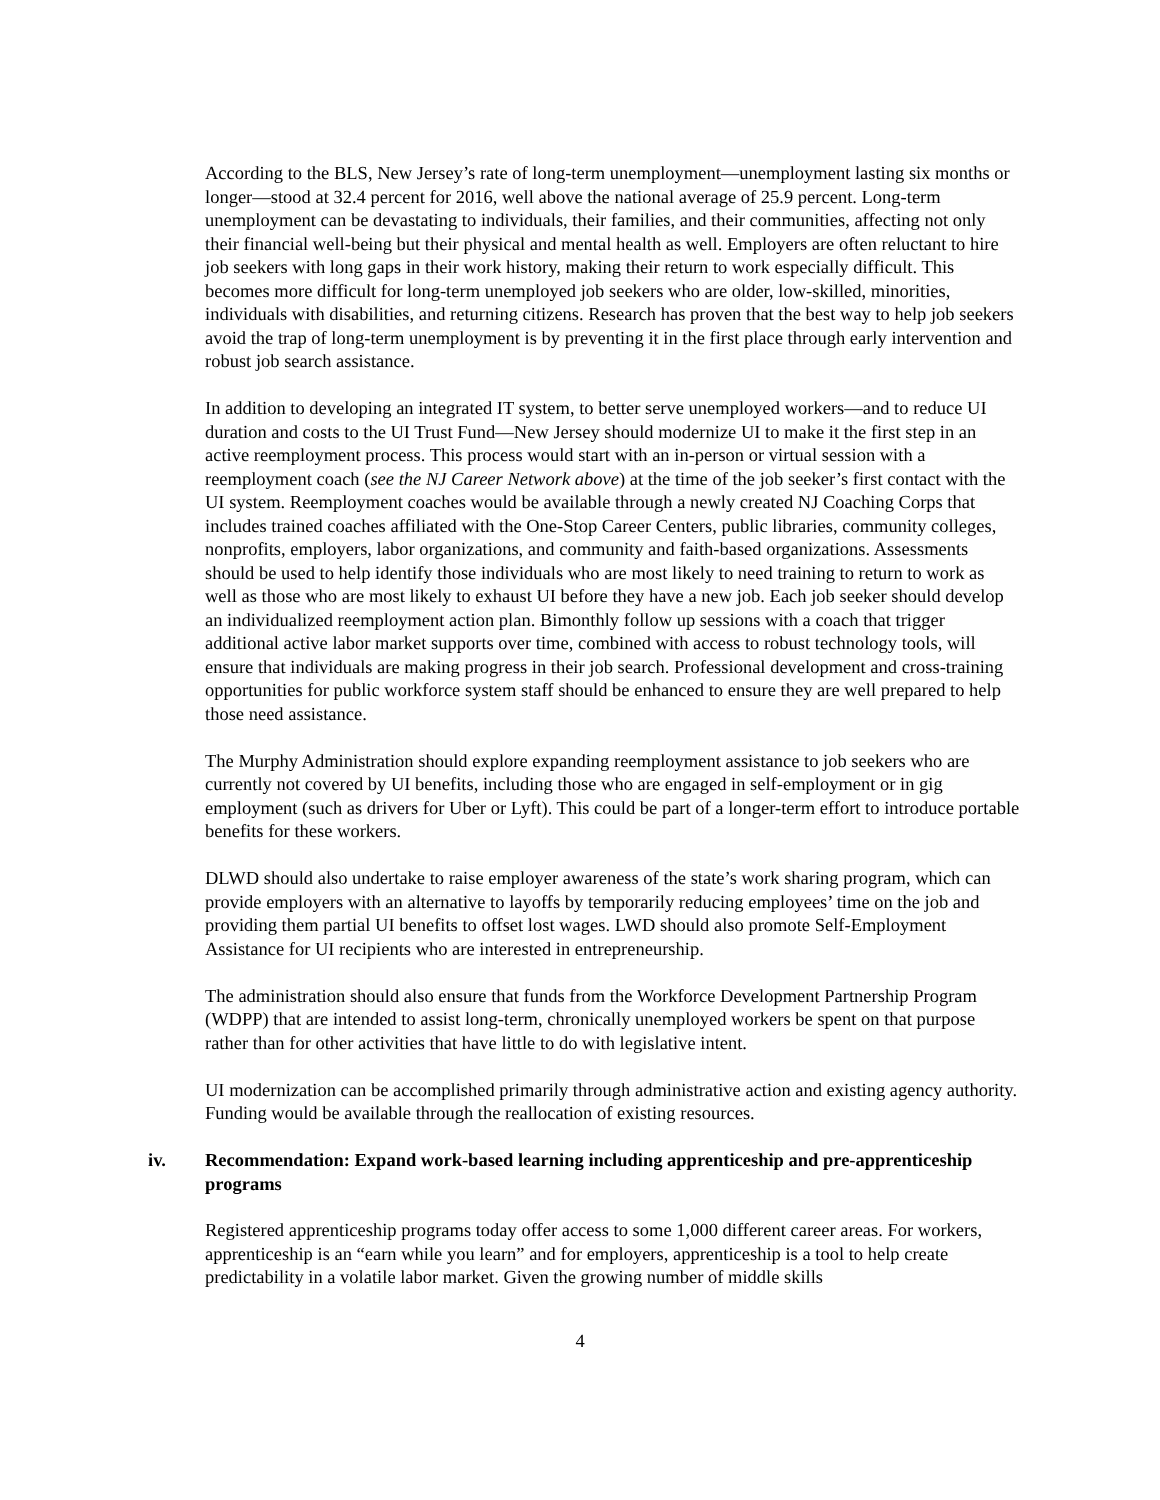According to the BLS, New Jersey’s rate of long-term unemployment—unemployment lasting six months or longer—stood at 32.4 percent for 2016, well above the national average of 25.9 percent. Long-term unemployment can be devastating to individuals, their families, and their communities, affecting not only their financial well-being but their physical and mental health as well. Employers are often reluctant to hire job seekers with long gaps in their work history, making their return to work especially difficult. This becomes more difficult for long-term unemployed job seekers who are older, low-skilled, minorities, individuals with disabilities, and returning citizens. Research has proven that the best way to help job seekers avoid the trap of long-term unemployment is by preventing it in the first place through early intervention and robust job search assistance.
In addition to developing an integrated IT system, to better serve unemployed workers—and to reduce UI duration and costs to the UI Trust Fund—New Jersey should modernize UI to make it the first step in an active reemployment process. This process would start with an in-person or virtual session with a reemployment coach (see the NJ Career Network above) at the time of the job seeker’s first contact with the UI system. Reemployment coaches would be available through a newly created NJ Coaching Corps that includes trained coaches affiliated with the One-Stop Career Centers, public libraries, community colleges, nonprofits, employers, labor organizations, and community and faith-based organizations. Assessments should be used to help identify those individuals who are most likely to need training to return to work as well as those who are most likely to exhaust UI before they have a new job. Each job seeker should develop an individualized reemployment action plan. Bimonthly follow up sessions with a coach that trigger additional active labor market supports over time, combined with access to robust technology tools, will ensure that individuals are making progress in their job search. Professional development and cross-training opportunities for public workforce system staff should be enhanced to ensure they are well prepared to help those need assistance.
The Murphy Administration should explore expanding reemployment assistance to job seekers who are currently not covered by UI benefits, including those who are engaged in self-employment or in gig employment (such as drivers for Uber or Lyft). This could be part of a longer-term effort to introduce portable benefits for these workers.
DLWD should also undertake to raise employer awareness of the state’s work sharing program, which can provide employers with an alternative to layoffs by temporarily reducing employees’ time on the job and providing them partial UI benefits to offset lost wages. LWD should also promote Self-Employment Assistance for UI recipients who are interested in entrepreneurship.
The administration should also ensure that funds from the Workforce Development Partnership Program (WDPP) that are intended to assist long-term, chronically unemployed workers be spent on that purpose rather than for other activities that have little to do with legislative intent.
UI modernization can be accomplished primarily through administrative action and existing agency authority. Funding would be available through the reallocation of existing resources.
iv. Recommendation: Expand work-based learning including apprenticeship and pre-apprenticeship programs
Registered apprenticeship programs today offer access to some 1,000 different career areas. For workers, apprenticeship is an “earn while you learn” and for employers, apprenticeship is a tool to help create predictability in a volatile labor market. Given the growing number of middle skills
4